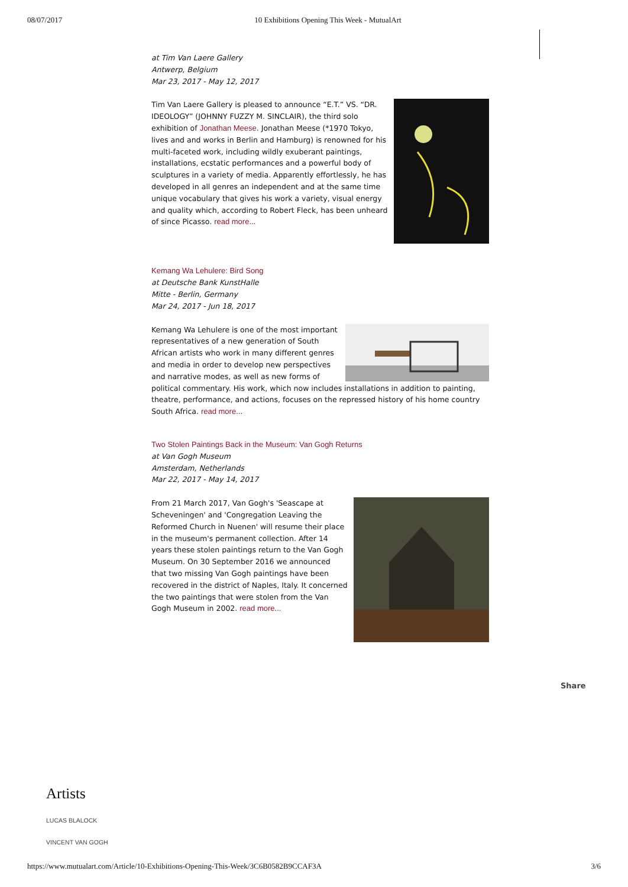08/07/2017 10 Exhibitions Opening This Week - MutualArt
at Tim Van Laere Gallery
Antwerp, Belgium
Mar 23, 2017 - May 12, 2017
Tim Van Laere Gallery is pleased to announce “E.T.” VS. “DR. IDEOLOGY” (JOHNNY FUZZY M. SINCLAIR), the third solo exhibition of Jonathan Meese. Jonathan Meese (*1970 Tokyo, lives and and works in Berlin and Hamburg) is renowned for his multi-faceted work, including wildly exuberant paintings, installations, ecstatic performances and a powerful body of sculptures in a variety of media. Apparently effortlessly, he has developed in all genres an independent and at the same time unique vocabulary that gives his work a variety, visual energy and quality which, according to Robert Fleck, has been unheard of since Picasso. read more...
Kemang Wa Lehulere: Bird Song
at Deutsche Bank KunstHalle
Mitte - Berlin, Germany
Mar 24, 2017 - Jun 18, 2017
Kemang Wa Lehulere is one of the most important representatives of a new generation of South African artists who work in many different genres and media in order to develop new perspectives and narrative modes, as well as new forms of political commentary. His work, which now includes installations in addition to painting, theatre, performance, and actions, focuses on the repressed history of his home country South Africa. read more...
Two Stolen Paintings Back in the Museum: Van Gogh Returns
at Van Gogh Museum
Amsterdam, Netherlands
Mar 22, 2017 - May 14, 2017
From 21 March 2017, Van Gogh's 'Seascape at Scheveningen' and 'Congregation Leaving the Reformed Church in Nuenen' will resume their place in the museum's permanent collection. After 14 years these stolen paintings return to the Van Gogh Museum. On 30 September 2016 we announced that two missing Van Gogh paintings have been recovered in the district of Naples, Italy. It concerned the two paintings that were stolen from the Van Gogh Museum in 2002. read more...
Share
Artists
LUCAS BLALOCK
VINCENT VAN GOGH
https://www.mutualart.com/Article/10-Exhibitions-Opening-This-Week/3C6B0582B9CCAF3A 3/6